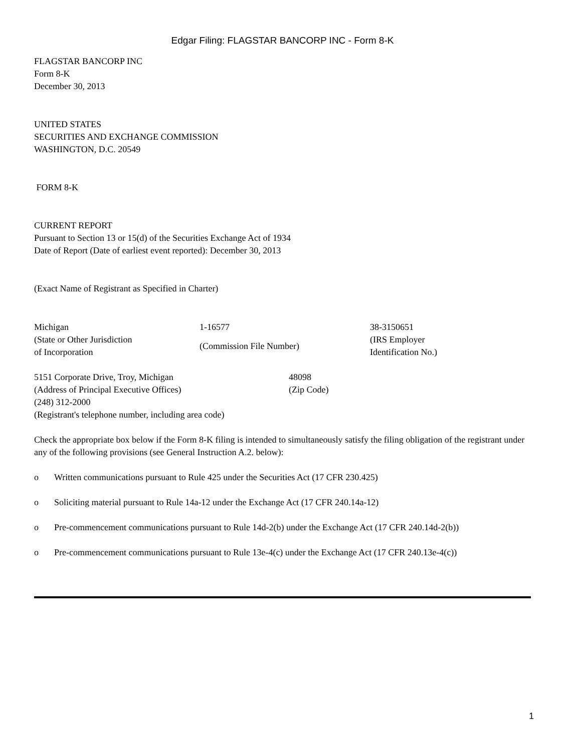Edgar Filing: FLAGSTAR BANCORP INC - Form 8-K
FLAGSTAR BANCORP INC
Form 8-K
December 30, 2013
UNITED STATES
SECURITIES AND EXCHANGE COMMISSION
WASHINGTON, D.C. 20549
FORM 8-K
CURRENT REPORT
Pursuant to Section 13 or 15(d) of the Securities Exchange Act of 1934
Date of Report (Date of earliest event reported): December 30, 2013
(Exact Name of Registrant as Specified in Charter)
| Michigan | 1-16577 | 38-3150651 |
| (State or Other Jurisdiction of Incorporation | (Commission File Number) | (IRS Employer Identification No.) |
| 5151 Corporate Drive, Troy, Michigan | 48098 |
| (Address of Principal Executive Offices) | (Zip Code) |
| (248) 312-2000 | |
| (Registrant's telephone number, including area code) | |
Check the appropriate box below if the Form 8-K filing is intended to simultaneously satisfy the filing obligation of the registrant under any of the following provisions (see General Instruction A.2. below):
o Written communications pursuant to Rule 425 under the Securities Act (17 CFR 230.425)
o Soliciting material pursuant to Rule 14a-12 under the Exchange Act (17 CFR 240.14a-12)
o Pre-commencement communications pursuant to Rule 14d-2(b) under the Exchange Act (17 CFR 240.14d-2(b))
o Pre-commencement communications pursuant to Rule 13e-4(c) under the Exchange Act (17 CFR 240.13e-4(c))
1